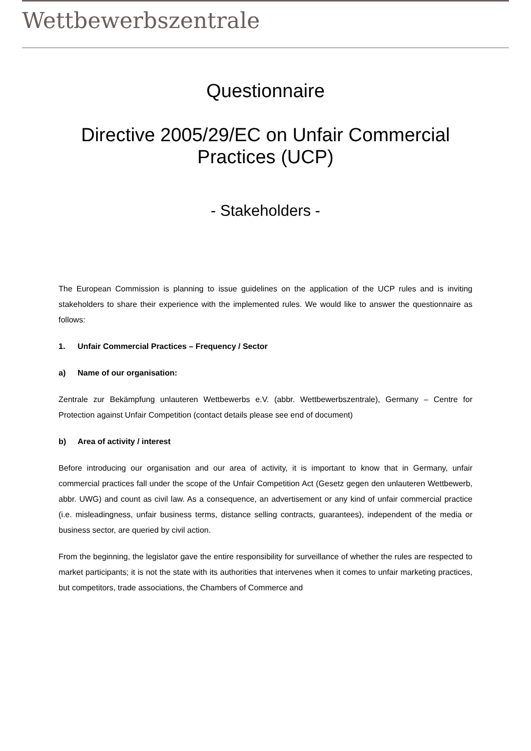Wettbewerbszentrale
Questionnaire
Directive 2005/29/EC on Unfair Commercial Practices (UCP)
- Stakeholders -
The European Commission is planning to issue guidelines on the application of the UCP rules and is inviting stakeholders to share their experience with the implemented rules. We would like to answer the questionnaire as follows:
1. Unfair Commercial Practices – Frequency / Sector
a) Name of our organisation:
Zentrale zur Bekämpfung unlauteren Wettbewerbs e.V. (abbr. Wettbewerbszentrale), Germany – Centre for Protection against Unfair Competition (contact details please see end of document)
b) Area of activity / interest
Before introducing our organisation and our area of activity, it is important to know that in Germany, unfair commercial practices fall under the scope of the Unfair Competition Act (Gesetz gegen den unlauteren Wettbewerb, abbr. UWG) and count as civil law. As a consequence, an advertisement or any kind of unfair commercial practice (i.e. misleadingness, unfair business terms, distance selling contracts, guarantees), independent of the media or business sector, are queried by civil action.
From the beginning, the legislator gave the entire responsibility for surveillance of whether the rules are respected to market participants; it is not the state with its authorities that intervenes when it comes to unfair marketing practices, but competitors, trade associations, the Chambers of Commerce and